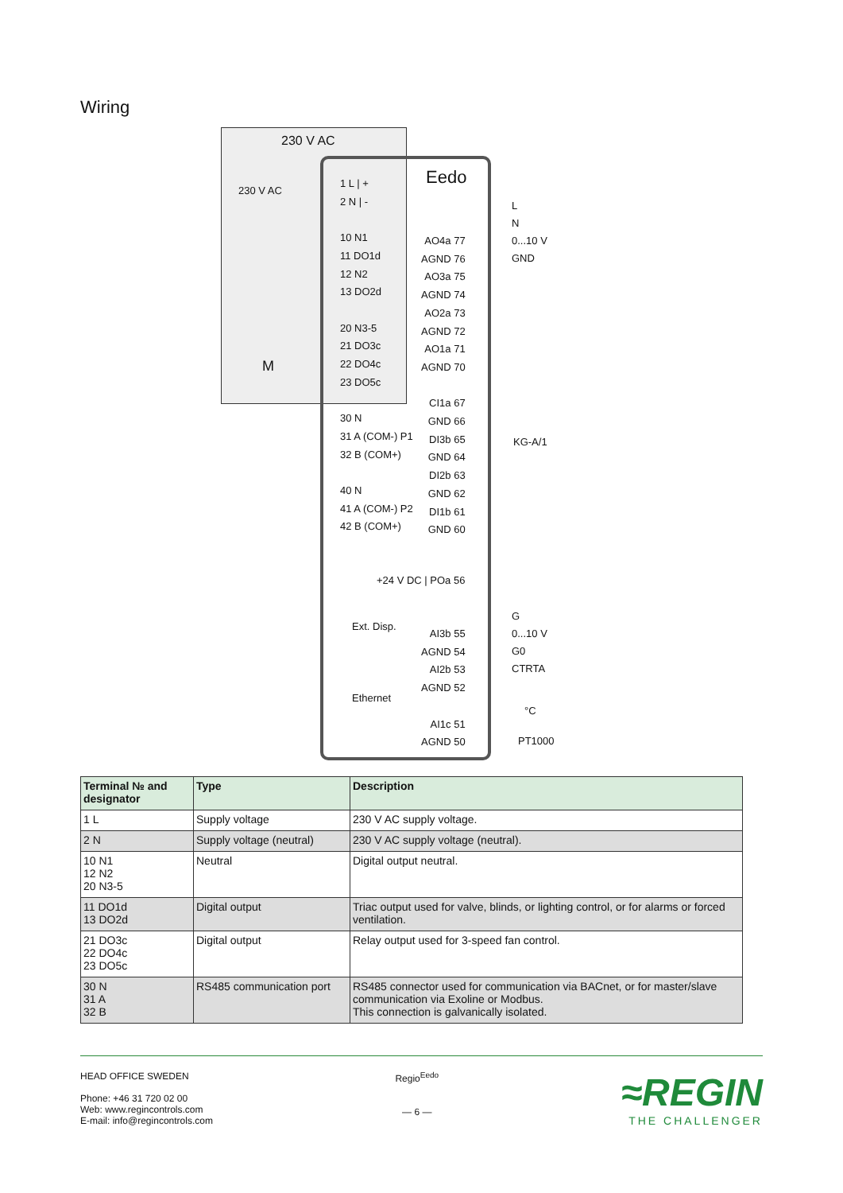Wiring
230 V AC
Eedo
230 V AC
1 L | +
2 N | -
10 N1
11 DO1d
12 N2
13 DO2d
20 N3-5
21 DO3c
22 DO4c
23 DO5c
30 N
31 A (COM-) P1
32 B (COM+)
40 N
41 A (COM-) P2
42 B (COM+)
AO4a 77
AGND 76
AO3a 75
AGND 74
AO2a 73
AGND 72
AO1a 71
AGND 70
CI1a 67
GND 66
DI3b 65
GND 64
DI2b 63
GND 62
DI1b 61
GND 60
+24 V DC | POa 56
Ext. Disp.
Ethernet
AI3b 55
AGND 54
AI2b 53
AGND 52
AI1c 51
AGND 50
L
N
0...10 V
GND
KG-A/1
M
G
0...10 V
G0
CTRTA
°C
PT1000
| Terminal № and designator | Type | Description |
| --- | --- | --- |
| 1 L | Supply voltage | 230 V AC supply voltage. |
| 2 N | Supply voltage (neutral) | 230 V AC supply voltage (neutral). |
| 10 N1 12 N2 20 N3-5 | Neutral | Digital output neutral. |
| 11 DO1d 13 DO2d | Digital output | Triac output used for valve, blinds, or lighting control, or for alarms or forced ventilation. |
| 21 DO3c 22 DO4c 23 DO5c | Digital output | Relay output used for 3-speed fan control. |
| 30 N 31 A 32 B | RS485 communication port | RS485 connector used for communication via BACnet, or for master/slave communication via Exoline or Modbus. This connection is galvanically isolated. |
HEAD OFFICE SWEDEN
Phone: +46 31 720 02 00
Web: www.regincontrols.com
E-mail: info@regincontrols.com
Regio<sup>Eedo</sup>
— 6 —
≈REGIN
THE CHALLENGER